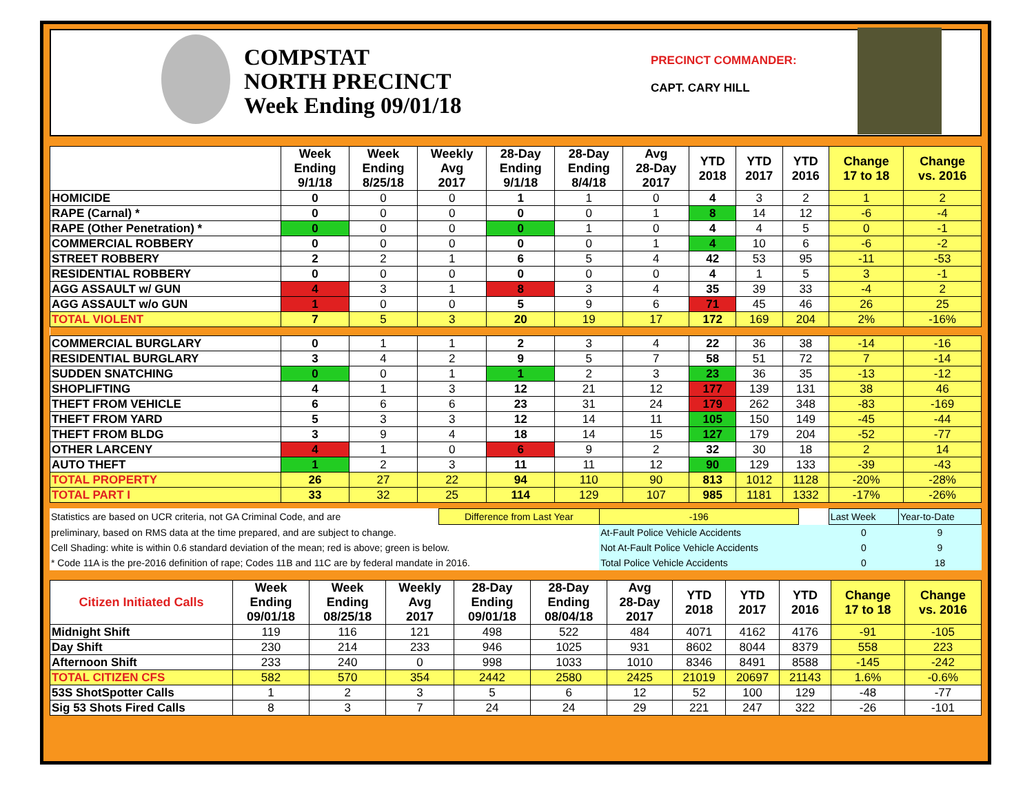COMPSTAT
NORTH PRECINCT
Week Ending 09/01/18
PRECINCT COMMANDER:
CAPT. CARY HILL
| | Week Ending 9/1/18 | Week Ending 8/25/18 | Weekly Avg 2017 | 28-Day Ending 9/1/18 | 28-Day Ending 8/4/18 | Avg 28-Day 2017 | YTD 2018 | YTD 2017 | YTD 2016 | Change 17 to 18 | Change vs. 2016 |
| --- | --- | --- | --- | --- | --- | --- | --- | --- | --- | --- | --- |
| HOMICIDE | 0 | 0 | 0 | 1 | 1 | 0 | 4 | 3 | 2 | 1 | 2 |
| RAPE (Carnal) * | 0 | 0 | 0 | 0 | 0 | 1 | 8 | 14 | 12 | -6 | -4 |
| RAPE (Other Penetration) * | 0 | 0 | 0 | 0 | 1 | 0 | 4 | 4 | 5 | 0 | -1 |
| COMMERCIAL ROBBERY | 0 | 0 | 0 | 0 | 0 | 1 | 4 | 10 | 6 | -6 | -2 |
| STREET ROBBERY | 2 | 2 | 1 | 6 | 5 | 4 | 42 | 53 | 95 | -11 | -53 |
| RESIDENTIAL ROBBERY | 0 | 0 | 0 | 0 | 0 | 0 | 4 | 1 | 5 | 3 | -1 |
| AGG ASSAULT w/ GUN | 4 | 3 | 1 | 8 | 3 | 4 | 35 | 39 | 33 | -4 | 2 |
| AGG ASSAULT w/o GUN | 1 | 0 | 0 | 5 | 9 | 6 | 71 | 45 | 46 | 26 | 25 |
| TOTAL VIOLENT | 7 | 5 | 3 | 20 | 19 | 17 | 172 | 169 | 204 | 2% | -16% |
| COMMERCIAL BURGLARY | 0 | 1 | 1 | 2 | 3 | 4 | 22 | 36 | 38 | -14 | -16 |
| RESIDENTIAL BURGLARY | 3 | 4 | 2 | 9 | 5 | 7 | 58 | 51 | 72 | 7 | -14 |
| SUDDEN SNATCHING | 0 | 0 | 1 | 1 | 2 | 3 | 23 | 36 | 35 | -13 | -12 |
| SHOPLIFTING | 4 | 1 | 3 | 12 | 21 | 12 | 177 | 139 | 131 | 38 | 46 |
| THEFT FROM VEHICLE | 6 | 6 | 6 | 23 | 31 | 24 | 179 | 262 | 348 | -83 | -169 |
| THEFT FROM YARD | 5 | 3 | 3 | 12 | 14 | 11 | 105 | 150 | 149 | -45 | -44 |
| THEFT FROM BLDG | 3 | 9 | 4 | 18 | 14 | 15 | 127 | 179 | 204 | -52 | -77 |
| OTHER LARCENY | 4 | 1 | 0 | 6 | 9 | 2 | 32 | 30 | 18 | 2 | 14 |
| AUTO THEFT | 1 | 2 | 3 | 11 | 11 | 12 | 90 | 129 | 133 | -39 | -43 |
| TOTAL PROPERTY | 26 | 27 | 22 | 94 | 110 | 90 | 813 | 1012 | 1128 | -20% | -28% |
| TOTAL PART I | 33 | 32 | 25 | 114 | 129 | 107 | 985 | 1181 | 1332 | -17% | -26% |
| Statistics are based on UCR criteria, not GA Criminal Code, and are | Difference from Last Year | -196 | | Last Week | Year-to-Date |
| preliminary, based on RMS data at the time prepared, and are subject to change. | | At-Fault Police Vehicle Accidents | | 0 | 9 |
| Cell Shading: white is within 0.6 standard deviation of the mean; red is above; green is below. | | Not At-Fault Police Vehicle Accidents | | 0 | 9 |
| * Code 11A is the pre-2016 definition of rape; Codes 11B and 11C are by federal mandate in 2016. | | Total Police Vehicle Accidents | | 0 | 18 |
| Citizen Initiated Calls | Week Ending 09/01/18 | Week Ending 08/25/18 | Weekly Avg 2017 | 28-Day Ending 09/01/18 | 28-Day Ending 08/04/18 | Avg 28-Day 2017 | YTD 2018 | YTD 2017 | YTD 2016 | Change 17 to 18 | Change vs. 2016 |
| --- | --- | --- | --- | --- | --- | --- | --- | --- | --- | --- | --- |
| Midnight Shift | 119 | 116 | 121 | 498 | 522 | 484 | 4071 | 4162 | 4176 | -91 | -105 |
| Day Shift | 230 | 214 | 233 | 946 | 1025 | 931 | 8602 | 8044 | 8379 | 558 | 223 |
| Afternoon Shift | 233 | 240 | 0 | 998 | 1033 | 1010 | 8346 | 8491 | 8588 | -145 | -242 |
| TOTAL CITIZEN CFS | 582 | 570 | 354 | 2442 | 2580 | 2425 | 21019 | 20697 | 21143 | 1.6% | -0.6% |
| 53S ShotSpotter Calls | 1 | 2 | 3 | 5 | 6 | 12 | 52 | 100 | 129 | -48 | -77 |
| Sig 53 Shots Fired Calls | 8 | 3 | 7 | 24 | 24 | 29 | 221 | 247 | 322 | -26 | -101 |